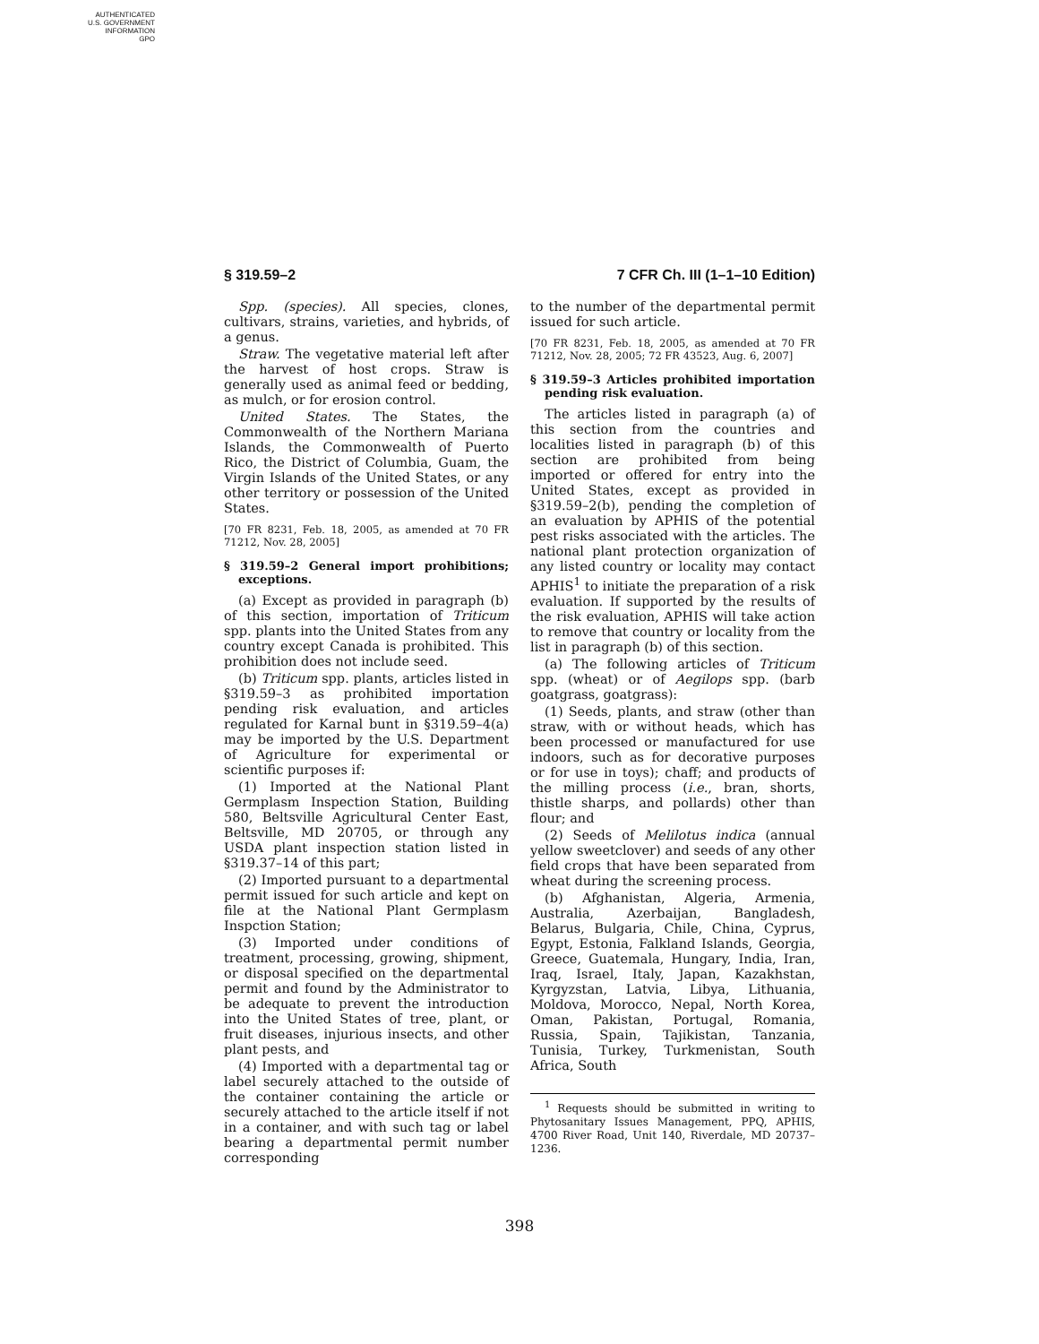AUTHENTICATED
U.S. GOVERNMENT
INFORMATION
GPO
§ 319.59–2 7 CFR Ch. III (1–1–10 Edition)
Spp. (species). All species, clones, cultivars, strains, varieties, and hybrids, of a genus.
Straw. The vegetative material left after the harvest of host crops. Straw is generally used as animal feed or bedding, as mulch, or for erosion control.
United States. The States, the Commonwealth of the Northern Mariana Islands, the Commonwealth of Puerto Rico, the District of Columbia, Guam, the Virgin Islands of the United States, or any other territory or possession of the United States.
[70 FR 8231, Feb. 18, 2005, as amended at 70 FR 71212, Nov. 28, 2005]
§ 319.59–2 General import prohibitions; exceptions.
(a) Except as provided in paragraph (b) of this section, importation of Triticum spp. plants into the United States from any country except Canada is prohibited. This prohibition does not include seed.
(b) Triticum spp. plants, articles listed in §319.59–3 as prohibited importation pending risk evaluation, and articles regulated for Karnal bunt in §319.59–4(a) may be imported by the U.S. Department of Agriculture for experimental or scientific purposes if:
(1) Imported at the National Plant Germplasm Inspection Station, Building 580, Beltsville Agricultural Center East, Beltsville, MD 20705, or through any USDA plant inspection station listed in §319.37–14 of this part;
(2) Imported pursuant to a departmental permit issued for such article and kept on file at the National Plant Germplasm Inspction Station;
(3) Imported under conditions of treatment, processing, growing, shipment, or disposal specified on the departmental permit and found by the Administrator to be adequate to prevent the introduction into the United States of tree, plant, or fruit diseases, injurious insects, and other plant pests, and
(4) Imported with a departmental tag or label securely attached to the outside of the container containing the article or securely attached to the article itself if not in a container, and with such tag or label bearing a departmental permit number corresponding
to the number of the departmental permit issued for such article.
[70 FR 8231, Feb. 18, 2005, as amended at 70 FR 71212, Nov. 28, 2005; 72 FR 43523, Aug. 6, 2007]
§ 319.59–3 Articles prohibited importation pending risk evaluation.
The articles listed in paragraph (a) of this section from the countries and localities listed in paragraph (b) of this section are prohibited from being imported or offered for entry into the United States, except as provided in §319.59–2(b), pending the completion of an evaluation by APHIS of the potential pest risks associated with the articles. The national plant protection organization of any listed country or locality may contact APHIS<sup>1</sup> to initiate the preparation of a risk evaluation. If supported by the results of the risk evaluation, APHIS will take action to remove that country or locality from the list in paragraph (b) of this section.
(a) The following articles of Triticum spp. (wheat) or of Aegilops spp. (barb goatgrass, goatgrass):
(1) Seeds, plants, and straw (other than straw, with or without heads, which has been processed or manufactured for use indoors, such as for decorative purposes or for use in toys); chaff; and products of the milling process (i.e., bran, shorts, thistle sharps, and pollards) other than flour; and
(2) Seeds of Melilotus indica (annual yellow sweetclover) and seeds of any other field crops that have been separated from wheat during the screening process.
(b) Afghanistan, Algeria, Armenia, Australia, Azerbaijan, Bangladesh, Belarus, Bulgaria, Chile, China, Cyprus, Egypt, Estonia, Falkland Islands, Georgia, Greece, Guatemala, Hungary, India, Iran, Iraq, Israel, Italy, Japan, Kazakhstan, Kyrgyzstan, Latvia, Libya, Lithuania, Moldova, Morocco, Nepal, North Korea, Oman, Pakistan, Portugal, Romania, Russia, Spain, Tajikistan, Tanzania, Tunisia, Turkey, Turkmenistan, South Africa, South
<sup>1</sup> Requests should be submitted in writing to Phytosanitary Issues Management, PPQ, APHIS, 4700 River Road, Unit 140, Riverdale, MD 20737–1236.
398